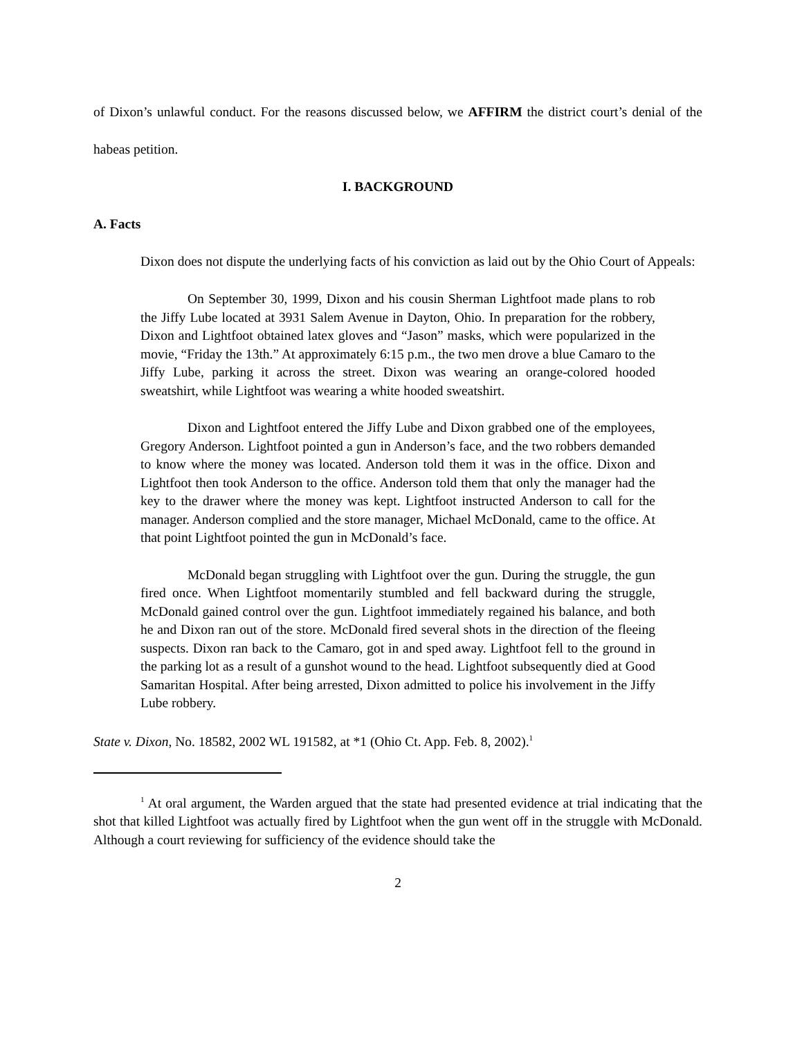of Dixon’s unlawful conduct. For the reasons discussed below, we AFFIRM the district court’s denial of the habeas petition.
I. BACKGROUND
A. Facts
Dixon does not dispute the underlying facts of his conviction as laid out by the Ohio Court of Appeals:
On September 30, 1999, Dixon and his cousin Sherman Lightfoot made plans to rob the Jiffy Lube located at 3931 Salem Avenue in Dayton, Ohio. In preparation for the robbery, Dixon and Lightfoot obtained latex gloves and “Jason” masks, which were popularized in the movie, “Friday the 13th.” At approximately 6:15 p.m., the two men drove a blue Camaro to the Jiffy Lube, parking it across the street. Dixon was wearing an orange-colored hooded sweatshirt, while Lightfoot was wearing a white hooded sweatshirt.
Dixon and Lightfoot entered the Jiffy Lube and Dixon grabbed one of the employees, Gregory Anderson. Lightfoot pointed a gun in Anderson’s face, and the two robbers demanded to know where the money was located. Anderson told them it was in the office. Dixon and Lightfoot then took Anderson to the office. Anderson told them that only the manager had the key to the drawer where the money was kept. Lightfoot instructed Anderson to call for the manager. Anderson complied and the store manager, Michael McDonald, came to the office. At that point Lightfoot pointed the gun in McDonald’s face.
McDonald began struggling with Lightfoot over the gun. During the struggle, the gun fired once. When Lightfoot momentarily stumbled and fell backward during the struggle, McDonald gained control over the gun. Lightfoot immediately regained his balance, and both he and Dixon ran out of the store. McDonald fired several shots in the direction of the fleeing suspects. Dixon ran back to the Camaro, got in and sped away. Lightfoot fell to the ground in the parking lot as a result of a gunshot wound to the head. Lightfoot subsequently died at Good Samaritan Hospital. After being arrested, Dixon admitted to police his involvement in the Jiffy Lube robbery.
State v. Dixon, No. 18582, 2002 WL 191582, at *1 (Ohio Ct. App. Feb. 8, 2002).<sup>1</sup>
<sup>1</sup> At oral argument, the Warden argued that the state had presented evidence at trial indicating that the shot that killed Lightfoot was actually fired by Lightfoot when the gun went off in the struggle with McDonald. Although a court reviewing for sufficiency of the evidence should take the
2